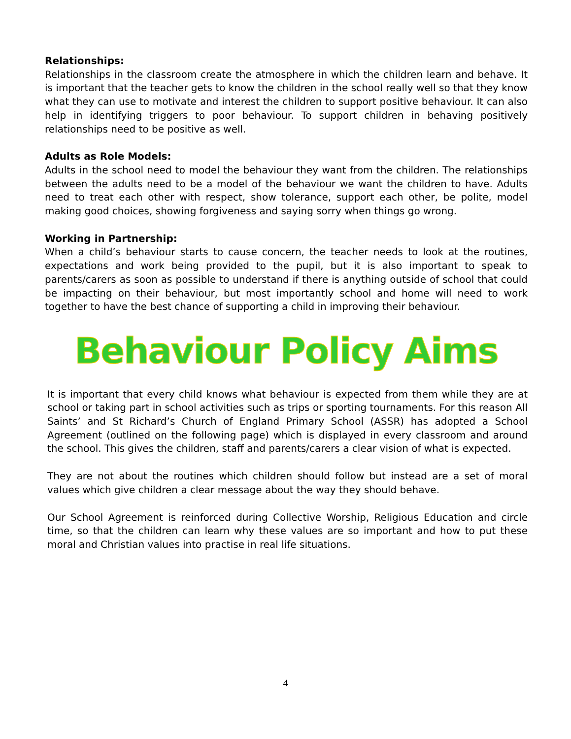Relationships:
Relationships in the classroom create the atmosphere in which the children learn and behave. It is important that the teacher gets to know the children in the school really well so that they know what they can use to motivate and interest the children to support positive behaviour. It can also help in identifying triggers to poor behaviour. To support children in behaving positively relationships need to be positive as well.
Adults as Role Models:
Adults in the school need to model the behaviour they want from the children. The relationships between the adults need to be a model of the behaviour we want the children to have. Adults need to treat each other with respect, show tolerance, support each other, be polite, model making good choices, showing forgiveness and saying sorry when things go wrong.
Working in Partnership:
When a child’s behaviour starts to cause concern, the teacher needs to look at the routines, expectations and work being provided to the pupil, but it is also important to speak to parents/carers as soon as possible to understand if there is anything outside of school that could be impacting on their behaviour, but most importantly school and home will need to work together to have the best chance of supporting a child in improving their behaviour.
Behaviour Policy Aims
It is important that every child knows what behaviour is expected from them while they are at school or taking part in school activities such as trips or sporting tournaments. For this reason All Saints’ and St Richard’s Church of England Primary School (ASSR) has adopted a School Agreement (outlined on the following page) which is displayed in every classroom and around the school. This gives the children, staff and parents/carers a clear vision of what is expected.
They are not about the routines which children should follow but instead are a set of moral values which give children a clear message about the way they should behave.
Our School Agreement is reinforced during Collective Worship, Religious Education and circle time, so that the children can learn why these values are so important and how to put these moral and Christian values into practise in real life situations.
4